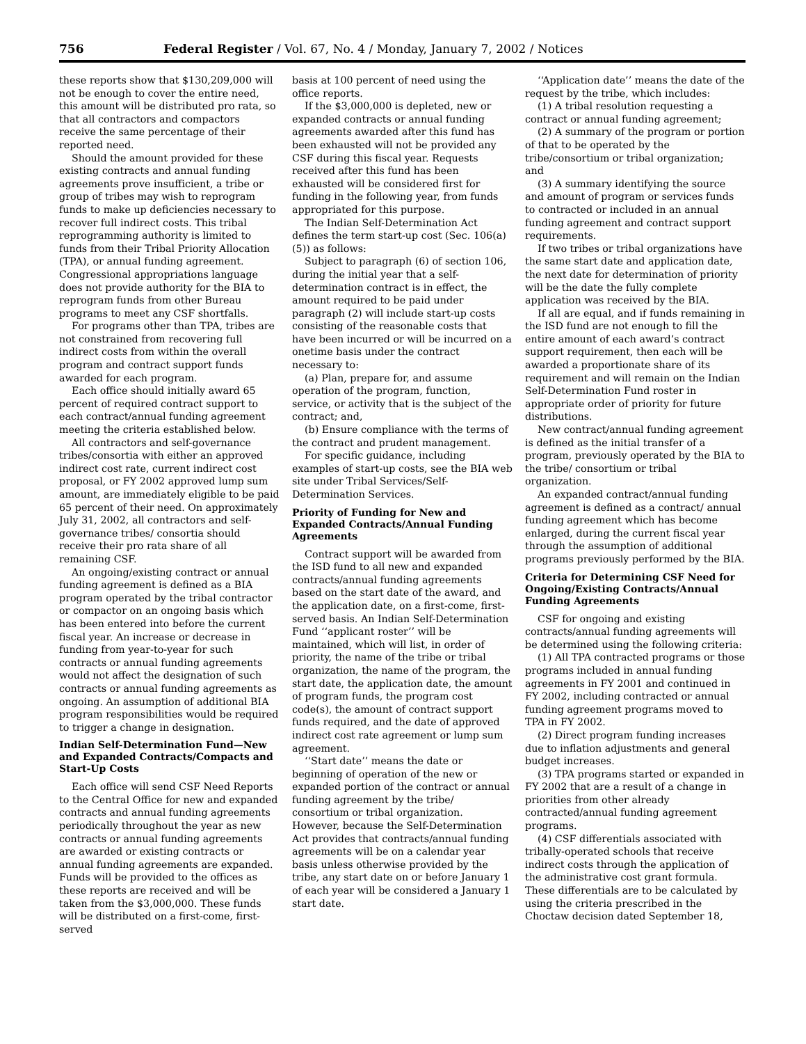756 Federal Register / Vol. 67, No. 4 / Monday, January 7, 2002 / Notices
these reports show that $130,209,000 will not be enough to cover the entire need, this amount will be distributed pro rata, so that all contractors and compactors receive the same percentage of their reported need.
Should the amount provided for these existing contracts and annual funding agreements prove insufficient, a tribe or group of tribes may wish to reprogram funds to make up deficiencies necessary to recover full indirect costs. This tribal reprogramming authority is limited to funds from their Tribal Priority Allocation (TPA), or annual funding agreement. Congressional appropriations language does not provide authority for the BIA to reprogram funds from other Bureau programs to meet any CSF shortfalls.
For programs other than TPA, tribes are not constrained from recovering full indirect costs from within the overall program and contract support funds awarded for each program.
Each office should initially award 65 percent of required contract support to each contract/annual funding agreement meeting the criteria established below.
All contractors and self-governance tribes/consortia with either an approved indirect cost rate, current indirect cost proposal, or FY 2002 approved lump sum amount, are immediately eligible to be paid 65 percent of their need. On approximately July 31, 2002, all contractors and self-governance tribes/ consortia should receive their pro rata share of all remaining CSF.
An ongoing/existing contract or annual funding agreement is defined as a BIA program operated by the tribal contractor or compactor on an ongoing basis which has been entered into before the current fiscal year. An increase or decrease in funding from year-to-year for such contracts or annual funding agreements would not affect the designation of such contracts or annual funding agreements as ongoing. An assumption of additional BIA program responsibilities would be required to trigger a change in designation.
Indian Self-Determination Fund—New and Expanded Contracts/Compacts and Start-Up Costs
Each office will send CSF Need Reports to the Central Office for new and expanded contracts and annual funding agreements periodically throughout the year as new contracts or annual funding agreements are awarded or existing contracts or annual funding agreements are expanded. Funds will be provided to the offices as these reports are received and will be taken from the $3,000,000. These funds will be distributed on a first-come, first-served
basis at 100 percent of need using the office reports.
If the $3,000,000 is depleted, new or expanded contracts or annual funding agreements awarded after this fund has been exhausted will not be provided any CSF during this fiscal year. Requests received after this fund has been exhausted will be considered first for funding in the following year, from funds appropriated for this purpose.
The Indian Self-Determination Act defines the term start-up cost (Sec. 106(a)(5)) as follows:
Subject to paragraph (6) of section 106, during the initial year that a self-determination contract is in effect, the amount required to be paid under paragraph (2) will include start-up costs consisting of the reasonable costs that have been incurred or will be incurred on a onetime basis under the contract necessary to:
(a) Plan, prepare for, and assume operation of the program, function, service, or activity that is the subject of the contract; and,
(b) Ensure compliance with the terms of the contract and prudent management.
For specific guidance, including examples of start-up costs, see the BIA web site under Tribal Services/Self-Determination Services.
Priority of Funding for New and Expanded Contracts/Annual Funding Agreements
Contract support will be awarded from the ISD fund to all new and expanded contracts/annual funding agreements based on the start date of the award, and the application date, on a first-come, first-served basis. An Indian Self-Determination Fund ‘‘applicant roster’’ will be maintained, which will list, in order of priority, the name of the tribe or tribal organization, the name of the program, the start date, the application date, the amount of program funds, the program cost code(s), the amount of contract support funds required, and the date of approved indirect cost rate agreement or lump sum agreement.
‘‘Start date’’ means the date or beginning of operation of the new or expanded portion of the contract or annual funding agreement by the tribe/ consortium or tribal organization. However, because the Self-Determination Act provides that contracts/annual funding agreements will be on a calendar year basis unless otherwise provided by the tribe, any start date on or before January 1 of each year will be considered a January 1 start date.
‘‘Application date’’ means the date of the request by the tribe, which includes:
(1) A tribal resolution requesting a contract or annual funding agreement;
(2) A summary of the program or portion of that to be operated by the tribe/consortium or tribal organization; and
(3) A summary identifying the source and amount of program or services funds to contracted or included in an annual funding agreement and contract support requirements.
If two tribes or tribal organizations have the same start date and application date, the next date for determination of priority will be the date the fully complete application was received by the BIA.
If all are equal, and if funds remaining in the ISD fund are not enough to fill the entire amount of each award’s contract support requirement, then each will be awarded a proportionate share of its requirement and will remain on the Indian Self-Determination Fund roster in appropriate order of priority for future distributions.
New contract/annual funding agreement is defined as the initial transfer of a program, previously operated by the BIA to the tribe/ consortium or tribal organization.
An expanded contract/annual funding agreement is defined as a contract/ annual funding agreement which has become enlarged, during the current fiscal year through the assumption of additional programs previously performed by the BIA.
Criteria for Determining CSF Need for Ongoing/Existing Contracts/Annual Funding Agreements
CSF for ongoing and existing contracts/annual funding agreements will be determined using the following criteria:
(1) All TPA contracted programs or those programs included in annual funding agreements in FY 2001 and continued in FY 2002, including contracted or annual funding agreement programs moved to TPA in FY 2002.
(2) Direct program funding increases due to inflation adjustments and general budget increases.
(3) TPA programs started or expanded in FY 2002 that are a result of a change in priorities from other already contracted/annual funding agreement programs.
(4) CSF differentials associated with tribally-operated schools that receive indirect costs through the application of the administrative cost grant formula. These differentials are to be calculated by using the criteria prescribed in the Choctaw decision dated September 18,